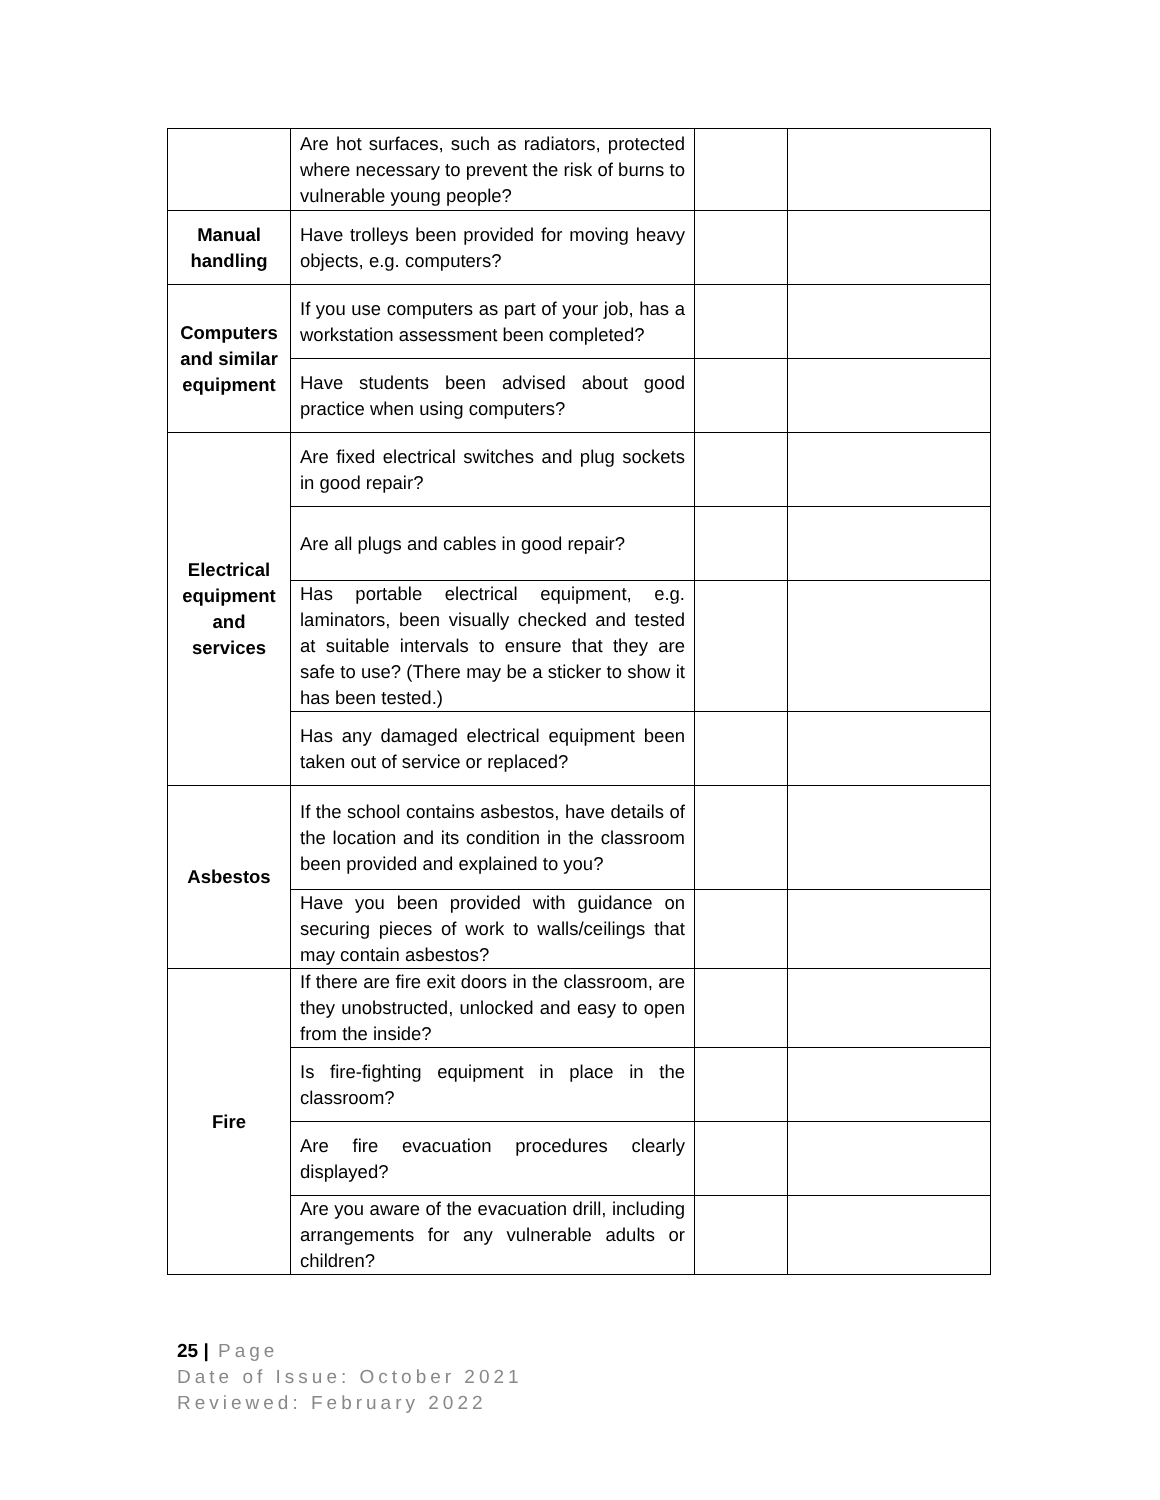| | Are hot surfaces, such as radiators, protected where necessary to prevent the risk of burns to vulnerable young people? | | |
| Manual handling | Have trolleys been provided for moving heavy objects, e.g. computers? | | |
| Computers and similar equipment | If you use computers as part of your job, has a workstation assessment been completed? | | |
| | Have students been advised about good practice when using computers? | | |
| Electrical equipment and services | Are fixed electrical switches and plug sockets in good repair? | | |
| | Are all plugs and cables in good repair? | | |
| | Has portable electrical equipment, e.g. laminators, been visually checked and tested at suitable intervals to ensure that they are safe to use? (There may be a sticker to show it has been tested.) | | |
| | Has any damaged electrical equipment been taken out of service or replaced? | | |
| Asbestos | If the school contains asbestos, have details of the location and its condition in the classroom been provided and explained to you? | | |
| | Have you been provided with guidance on securing pieces of work to walls/ceilings that may contain asbestos? | | |
| Fire | If there are fire exit doors in the classroom, are they unobstructed, unlocked and easy to open from the inside? | | |
| | Is fire-fighting equipment in place in the classroom? | | |
| | Are fire evacuation procedures clearly displayed? | | |
| | Are you aware of the evacuation drill, including arrangements for any vulnerable adults or children? | | |
25 | Page
Date of Issue: October 2021
Reviewed: February 2022